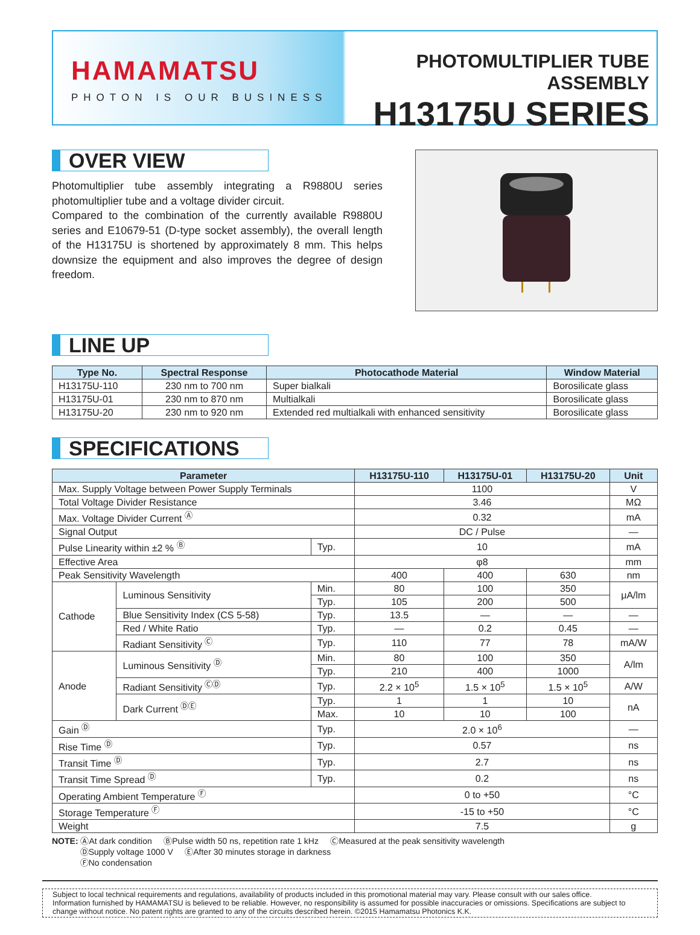HAMAMATSU
PHOTON IS OUR BUSINESS
PHOTOMULTIPLIER TUBE ASSEMBLY
H13175U SERIES
OVER VIEW
Photomultiplier tube assembly integrating a R9880U series photomultiplier tube and a voltage divider circuit.
Compared to the combination of the currently available R9880U series and E10679-51 (D-type socket assembly), the overall length of the H13175U is shortened by approximately 8 mm. This helps downsize the equipment and also improves the degree of design freedom.
LINE UP
| Type No. | Spectral Response | Photocathode Material | Window Material |
| --- | --- | --- | --- |
| H13175U-110 | 230 nm to 700 nm | Super bialkali | Borosilicate glass |
| H13175U-01 | 230 nm to 870 nm | Multialkali | Borosilicate glass |
| H13175U-20 | 230 nm to 920 nm | Extended red multialkali with enhanced sensitivity | Borosilicate glass |
SPECIFICATIONS
| Parameter | | | H13175U-110 | H13175U-01 | H13175U-20 | Unit |
| --- | --- | --- | --- | --- | --- | --- |
| Max. Supply Voltage between Power Supply Terminals | | | 1100 | | | V |
| Total Voltage Divider Resistance | | | 3.46 | | | MΩ |
| Max. Voltage Divider Current <sup>Ⓐ</sup> | | | 0.32 | | | mA |
| Signal Output | | | DC / Pulse | | | — |
| Pulse Linearity within ±2 % <sup>Ⓑ</sup> | | Typ. | 10 | | | mA |
| Effective Area | | | φ8 | | | mm |
| Peak Sensitivity Wavelength | | | 400 | 400 | 630 | nm |
| Cathode | Luminous Sensitivity | Min. | 80 | 100 | 350 | μA/lm |
| | | Typ. | 105 | 200 | 500 | |
| | Blue Sensitivity Index (CS 5-58) | Typ. | 13.5 | — | — | — |
| | Red / White Ratio | Typ. | — | 0.2 | 0.45 | — |
| | Radiant Sensitivity <sup>Ⓒ</sup> | Typ. | 110 | 77 | 78 | mA/W |
| Anode | Luminous Sensitivity <sup>Ⓓ</sup> | Min. | 80 | 100 | 350 | A/lm |
| | | Typ. | 210 | 400 | 1000 | |
| | Radiant Sensitivity <sup>ⒸⒹ</sup> | Typ. | 2.2 × 10<sup>5</sup> | 1.5 × 10<sup>5</sup> | 1.5 × 10<sup>5</sup> | A/W |
| | Dark Current <sup>ⒹⒺ</sup> | Typ. | 1 | 1 | 10 | nA |
| | | Max. | 10 | 10 | 100 | |
| Gain <sup>Ⓓ</sup> | | Typ. | 2.0 × 10<sup>6</sup> | | | — |
| Rise Time <sup>Ⓓ</sup> | | Typ. | 0.57 | | | ns |
| Transit Time <sup>Ⓓ</sup> | | Typ. | 2.7 | | | ns |
| Transit Time Spread <sup>Ⓓ</sup> | | Typ. | 0.2 | | | ns |
| Operating Ambient Temperature <sup>Ⓕ</sup> | | | 0 to +50 | | | °C |
| Storage Temperature <sup>Ⓕ</sup> | | | -15 to +50 | | | °C |
| Weight | | | 7.5 | | | g |
NOTE: ⒶAt dark condition ⒷPulse width 50 ns, repetition rate 1 kHz ⒸMeasured at the peak sensitivity wavelength
ⒹSupply voltage 1000 V ⒺAfter 30 minutes storage in darkness
ⒻNo condensation
Subject to local technical requirements and regulations, availability of products included in this promotional material may vary. Please consult with our sales office.
Information furnished by HAMAMATSU is believed to be reliable. However, no responsibility is assumed for possible inaccuracies or omissions. Specifications are subject to change without notice. No patent rights are granted to any of the circuits described herein. ©2015 Hamamatsu Photonics K.K.